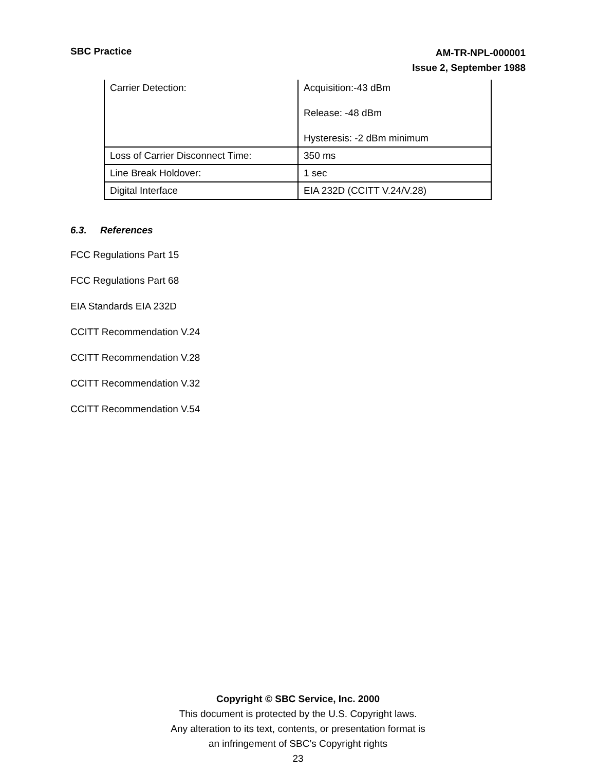SBC Practice
AM-TR-NPL-000001
Issue 2, September 1988
| Carrier Detection: | Acquisition:-43 dBm Release: -48 dBm Hysteresis: -2 dBm minimum |
| Loss of Carrier Disconnect Time: | 350 ms |
| Line Break Holdover: | 1 sec |
| Digital Interface | EIA 232D (CCITT V.24/V.28) |
6.3. References
FCC Regulations Part 15
FCC Regulations Part 68
EIA Standards EIA 232D
CCITT Recommendation V.24
CCITT Recommendation V.28
CCITT Recommendation V.32
CCITT Recommendation V.54
Copyright © SBC Service, Inc. 2000
This document is protected by the U.S. Copyright laws.
Any alteration to its text, contents, or presentation format is
an infringement of SBC’s Copyright rights
23